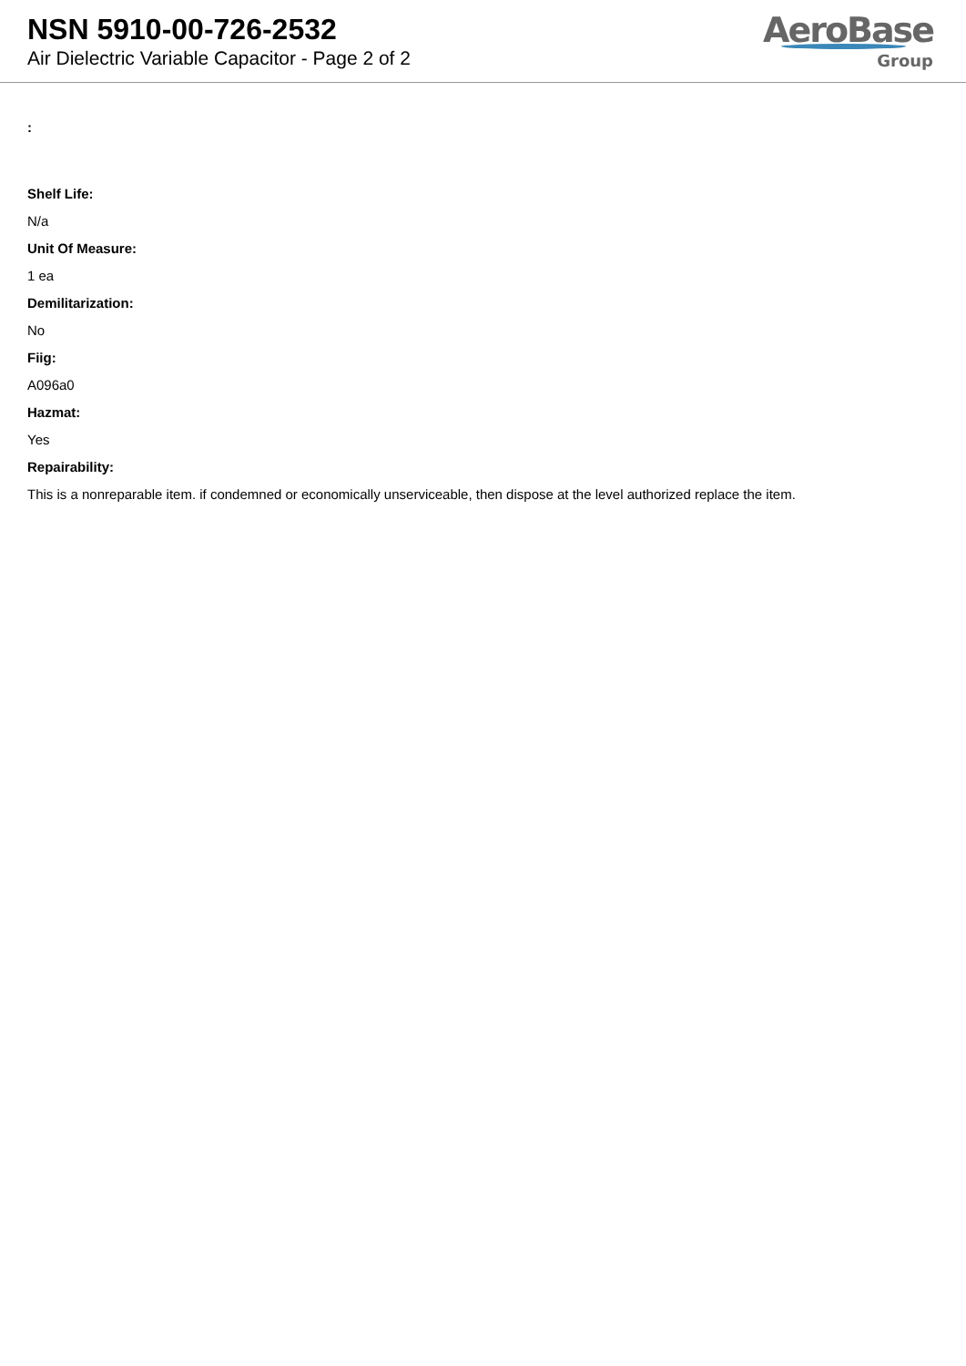NSN 5910-00-726-2532
Air Dielectric Variable Capacitor - Page 2 of 2
AeroBase
Group
:
Shelf Life:
N/a
Unit Of Measure:
1 ea
Demilitarization:
No
Fiig:
A096a0
Hazmat:
Yes
Repairability:
This is a nonreparable item. if condemned or economically unserviceable, then dispose at the level authorized replace the item.